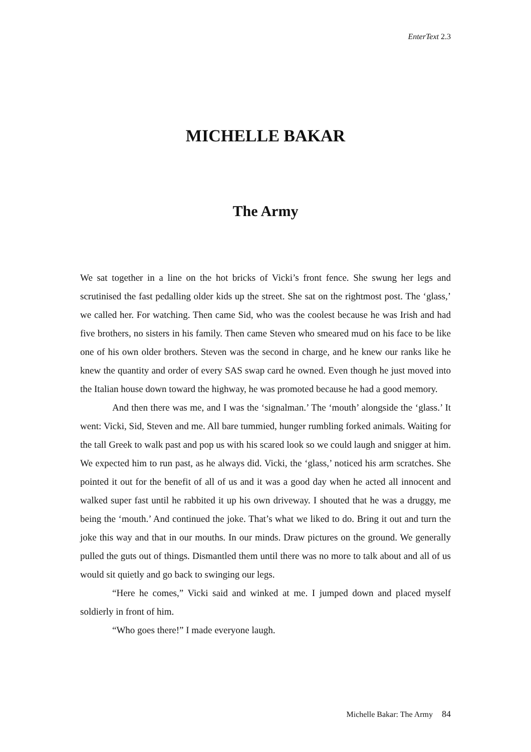EnterText 2.3
MICHELLE BAKAR
The Army
We sat together in a line on the hot bricks of Vicki’s front fence. She swung her legs and scrutinised the fast pedalling older kids up the street. She sat on the rightmost post. The ‘glass,’ we called her. For watching. Then came Sid, who was the coolest because he was Irish and had five brothers, no sisters in his family. Then came Steven who smeared mud on his face to be like one of his own older brothers. Steven was the second in charge, and he knew our ranks like he knew the quantity and order of every SAS swap card he owned. Even though he just moved into the Italian house down toward the highway, he was promoted because he had a good memory.
And then there was me, and I was the ‘signalman.’ The ‘mouth’ alongside the ‘glass.’ It went: Vicki, Sid, Steven and me. All bare tummied, hunger rumbling forked animals. Waiting for the tall Greek to walk past and pop us with his scared look so we could laugh and snigger at him. We expected him to run past, as he always did. Vicki, the ‘glass,’ noticed his arm scratches. She pointed it out for the benefit of all of us and it was a good day when he acted all innocent and walked super fast until he rabbited it up his own driveway. I shouted that he was a druggy, me being the ‘mouth.’ And continued the joke. That’s what we liked to do. Bring it out and turn the joke this way and that in our mouths. In our minds. Draw pictures on the ground. We generally pulled the guts out of things. Dismantled them until there was no more to talk about and all of us would sit quietly and go back to swinging our legs.
“Here he comes,” Vicki said and winked at me. I jumped down and placed myself soldierly in front of him.
“Who goes there!” I made everyone laugh.
Michelle Bakar: The Army 84